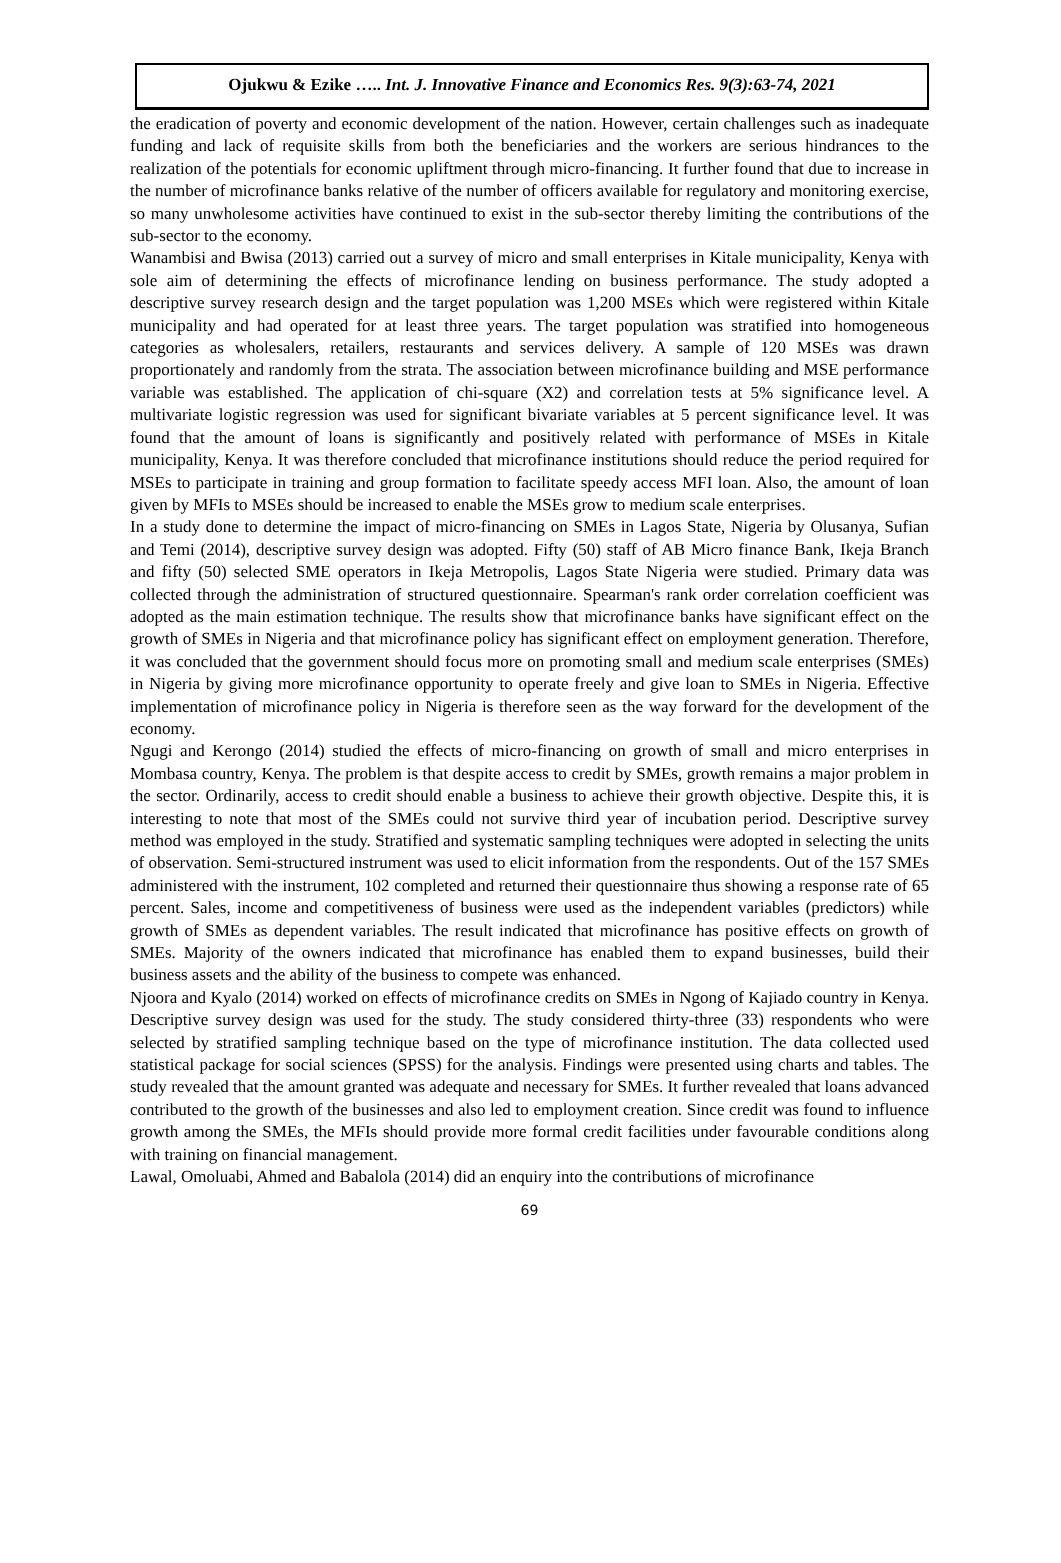Ojukwu & Ezike ….. Int. J. Innovative Finance and Economics Res. 9(3):63-74, 2021
the eradication of poverty and economic development of the nation. However, certain challenges such as inadequate funding and lack of requisite skills from both the beneficiaries and the workers are serious hindrances to the realization of the potentials for economic upliftment through micro-financing. It further found that due to increase in the number of microfinance banks relative of the number of officers available for regulatory and monitoring exercise, so many unwholesome activities have continued to exist in the sub-sector thereby limiting the contributions of the sub-sector to the economy.
Wanambisi and Bwisa (2013) carried out a survey of micro and small enterprises in Kitale municipality, Kenya with sole aim of determining the effects of microfinance lending on business performance. The study adopted a descriptive survey research design and the target population was 1,200 MSEs which were registered within Kitale municipality and had operated for at least three years. The target population was stratified into homogeneous categories as wholesalers, retailers, restaurants and services delivery. A sample of 120 MSEs was drawn proportionately and randomly from the strata. The association between microfinance building and MSE performance variable was established. The application of chi-square (X2) and correlation tests at 5% significance level. A multivariate logistic regression was used for significant bivariate variables at 5 percent significance level. It was found that the amount of loans is significantly and positively related with performance of MSEs in Kitale municipality, Kenya. It was therefore concluded that microfinance institutions should reduce the period required for MSEs to participate in training and group formation to facilitate speedy access MFI loan. Also, the amount of loan given by MFIs to MSEs should be increased to enable the MSEs grow to medium scale enterprises.
In a study done to determine the impact of micro-financing on SMEs in Lagos State, Nigeria by Olusanya, Sufian and Temi (2014), descriptive survey design was adopted. Fifty (50) staff of AB Micro finance Bank, Ikeja Branch and fifty (50) selected SME operators in Ikeja Metropolis, Lagos State Nigeria were studied. Primary data was collected through the administration of structured questionnaire. Spearman's rank order correlation coefficient was adopted as the main estimation technique. The results show that microfinance banks have significant effect on the growth of SMEs in Nigeria and that microfinance policy has significant effect on employment generation. Therefore, it was concluded that the government should focus more on promoting small and medium scale enterprises (SMEs) in Nigeria by giving more microfinance opportunity to operate freely and give loan to SMEs in Nigeria. Effective implementation of microfinance policy in Nigeria is therefore seen as the way forward for the development of the economy.
Ngugi and Kerongo (2014) studied the effects of micro-financing on growth of small and micro enterprises in Mombasa country, Kenya. The problem is that despite access to credit by SMEs, growth remains a major problem in the sector. Ordinarily, access to credit should enable a business to achieve their growth objective. Despite this, it is interesting to note that most of the SMEs could not survive third year of incubation period. Descriptive survey method was employed in the study. Stratified and systematic sampling techniques were adopted in selecting the units of observation. Semi-structured instrument was used to elicit information from the respondents. Out of the 157 SMEs administered with the instrument, 102 completed and returned their questionnaire thus showing a response rate of 65 percent. Sales, income and competitiveness of business were used as the independent variables (predictors) while growth of SMEs as dependent variables. The result indicated that microfinance has positive effects on growth of SMEs. Majority of the owners indicated that microfinance has enabled them to expand businesses, build their business assets and the ability of the business to compete was enhanced.
Njoora and Kyalo (2014) worked on effects of microfinance credits on SMEs in Ngong of Kajiado country in Kenya. Descriptive survey design was used for the study. The study considered thirty-three (33) respondents who were selected by stratified sampling technique based on the type of microfinance institution. The data collected used statistical package for social sciences (SPSS) for the analysis. Findings were presented using charts and tables. The study revealed that the amount granted was adequate and necessary for SMEs. It further revealed that loans advanced contributed to the growth of the businesses and also led to employment creation. Since credit was found to influence growth among the SMEs, the MFIs should provide more formal credit facilities under favourable conditions along with training on financial management.
Lawal, Omoluabi, Ahmed and Babalola (2014) did an enquiry into the contributions of microfinance
69